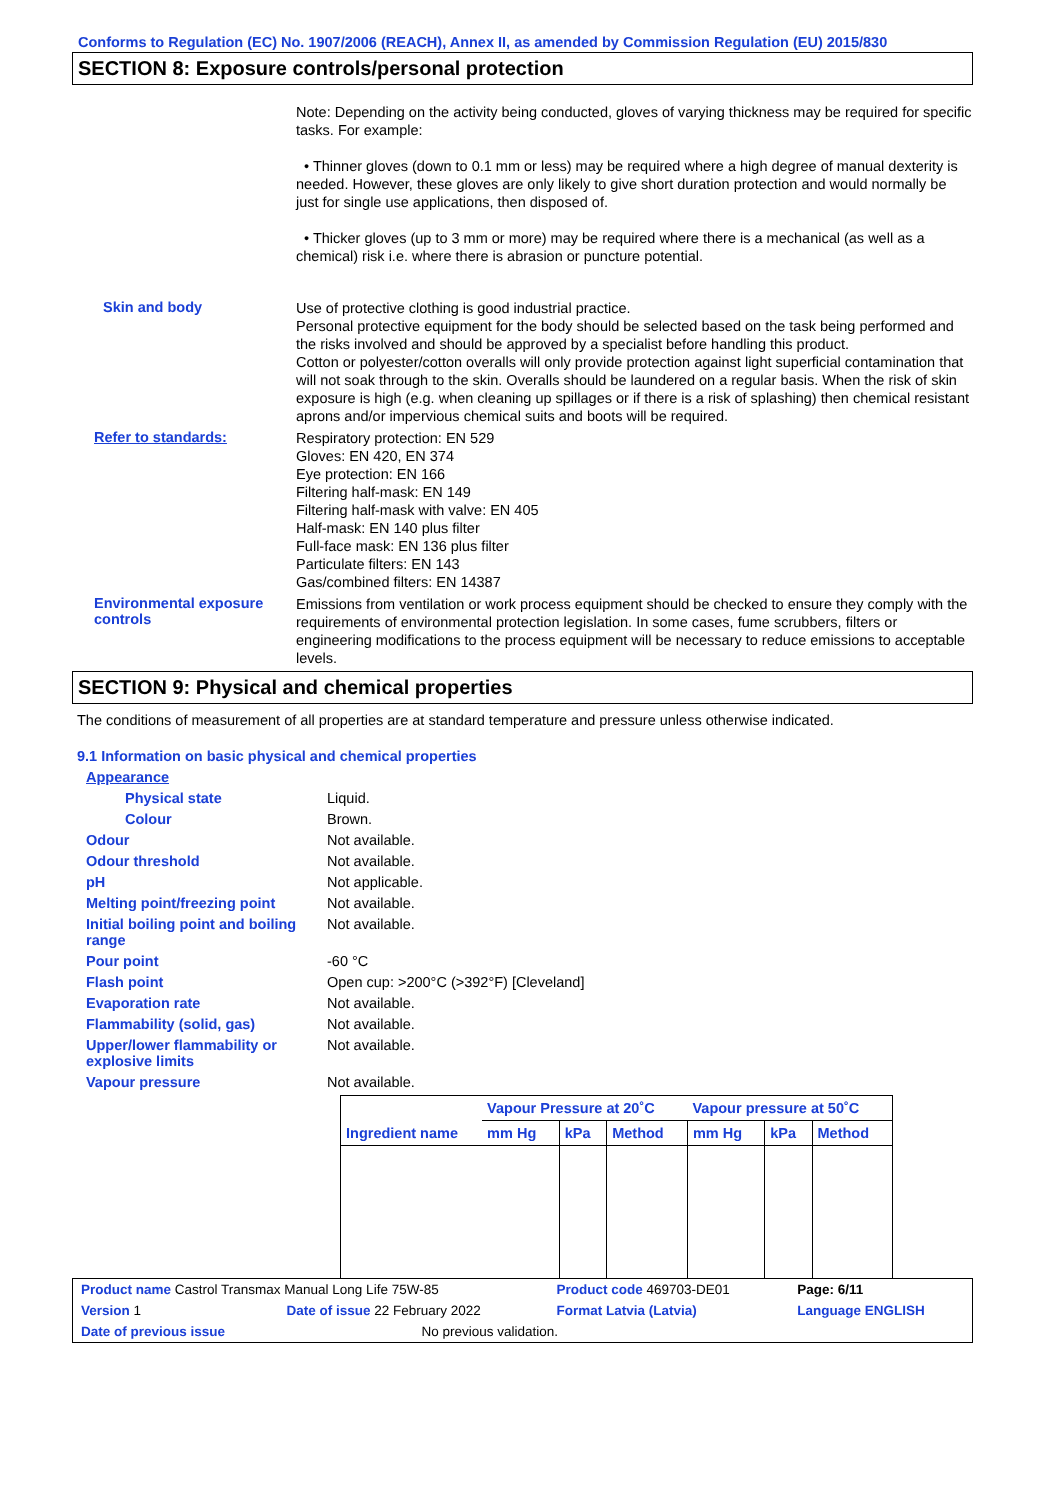Conforms to Regulation (EC) No. 1907/2006 (REACH), Annex II, as amended by Commission Regulation (EU) 2015/830
SECTION 8: Exposure controls/personal protection
Note: Depending on the activity being conducted, gloves of varying thickness may be required for specific tasks. For example:
• Thinner gloves (down to 0.1 mm or less) may be required where a high degree of manual dexterity is needed. However, these gloves are only likely to give short duration protection and would normally be just for single use applications, then disposed of.
• Thicker gloves (up to 3 mm or more) may be required where there is a mechanical (as well as a chemical) risk i.e. where there is abrasion or puncture potential.
Skin and body
Use of protective clothing is good industrial practice.
Personal protective equipment for the body should be selected based on the task being performed and the risks involved and should be approved by a specialist before handling this product.
Cotton or polyester/cotton overalls will only provide protection against light superficial contamination that will not soak through to the skin. Overalls should be laundered on a regular basis. When the risk of skin exposure is high (e.g. when cleaning up spillages or if there is a risk of splashing) then chemical resistant aprons and/or impervious chemical suits and boots will be required.
Refer to standards:
Respiratory protection: EN 529
Gloves: EN 420, EN 374
Eye protection: EN 166
Filtering half-mask: EN 149
Filtering half-mask with valve: EN 405
Half-mask: EN 140 plus filter
Full-face mask: EN 136 plus filter
Particulate filters: EN 143
Gas/combined filters: EN 14387
Environmental exposure controls
Emissions from ventilation or work process equipment should be checked to ensure they comply with the requirements of environmental protection legislation. In some cases, fume scrubbers, filters or engineering modifications to the process equipment will be necessary to reduce emissions to acceptable levels.
SECTION 9: Physical and chemical properties
The conditions of measurement of all properties are at standard temperature and pressure unless otherwise indicated.
9.1 Information on basic physical and chemical properties
Appearance
Physical state Liquid.
Colour Brown.
Odour Not available.
Odour threshold Not available.
pH Not applicable.
Melting point/freezing point Not available.
Initial boiling point and boiling range
Not available.
Pour point -60 °C
Flash point Open cup: >200°C (>392°F) [Cleveland]
Evaporation rate Not available.
Flammability (solid, gas) Not available.
Upper/lower flammability or explosive limits
Not available.
Vapour pressure Not available.
| | Vapour Pressure at 20˚C | | | Vapour pressure at 50˚C | | |
| --- | --- | --- | --- | --- | --- | --- |
| Ingredient name | mm Hg | kPa | Method | mm Hg | kPa | Method |
| Product name Castrol Transmax Manual Long Life 75W-85 | | | Product code 469703-DE01 | Page: 6/11 |
| Version 1 | Date of issue 22 February 2022 | | Format Latvia (Latvia) | Language ENGLISH |
| Date of previous issue | | No previous validation. | | |